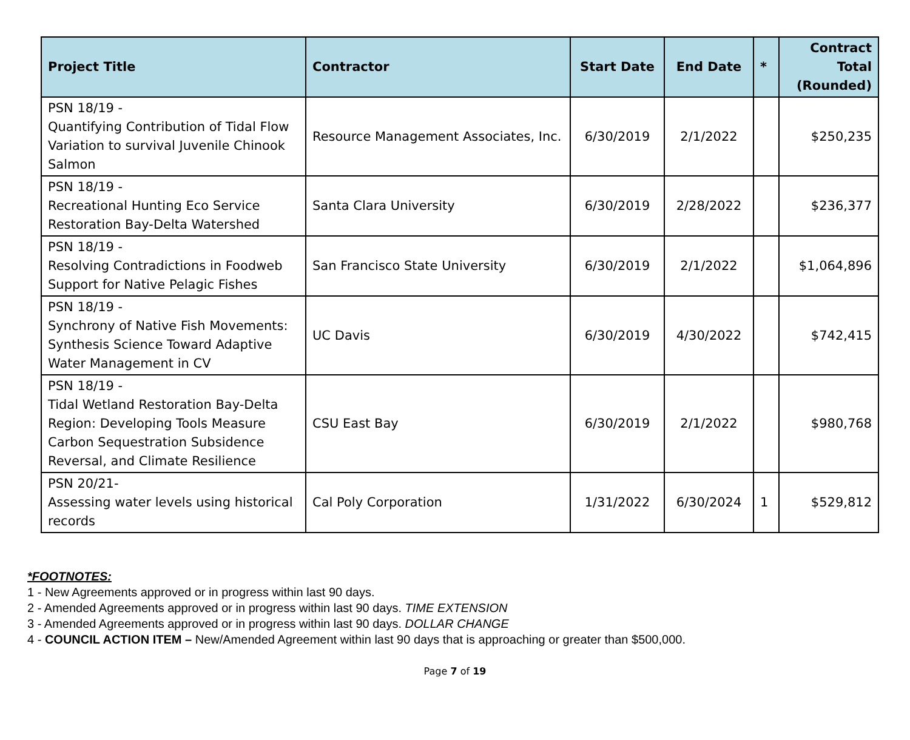| Project Title | Contractor | Start Date | End Date | * | Contract Total (Rounded) |
| --- | --- | --- | --- | --- | --- |
| PSN 18/19 - Quantifying Contribution of Tidal Flow Variation to survival Juvenile Chinook Salmon | Resource Management Associates, Inc. | 6/30/2019 | 2/1/2022 | | $250,235 |
| PSN 18/19 - Recreational Hunting Eco Service Restoration Bay-Delta Watershed | Santa Clara University | 6/30/2019 | 2/28/2022 | | $236,377 |
| PSN 18/19 - Resolving Contradictions in Foodweb Support for Native Pelagic Fishes | San Francisco State University | 6/30/2019 | 2/1/2022 | | $1,064,896 |
| PSN 18/19 - Synchrony of Native Fish Movements: Synthesis Science Toward Adaptive Water Management in CV | UC Davis | 6/30/2019 | 4/30/2022 | | $742,415 |
| PSN 18/19 - Tidal Wetland Restoration Bay-Delta Region: Developing Tools Measure Carbon Sequestration Subsidence Reversal, and Climate Resilience | CSU East Bay | 6/30/2019 | 2/1/2022 | | $980,768 |
| PSN 20/21- Assessing water levels using historical records | Cal Poly Corporation | 1/31/2022 | 6/30/2024 | 1 | $529,812 |
*FOOTNOTES:
1 - New Agreements approved or in progress within last 90 days.
2 - Amended Agreements approved or in progress within last 90 days. TIME EXTENSION
3 - Amended Agreements approved or in progress within last 90 days. DOLLAR CHANGE
4 - COUNCIL ACTION ITEM – New/Amended Agreement within last 90 days that is approaching or greater than $500,000.
Page 7 of 19